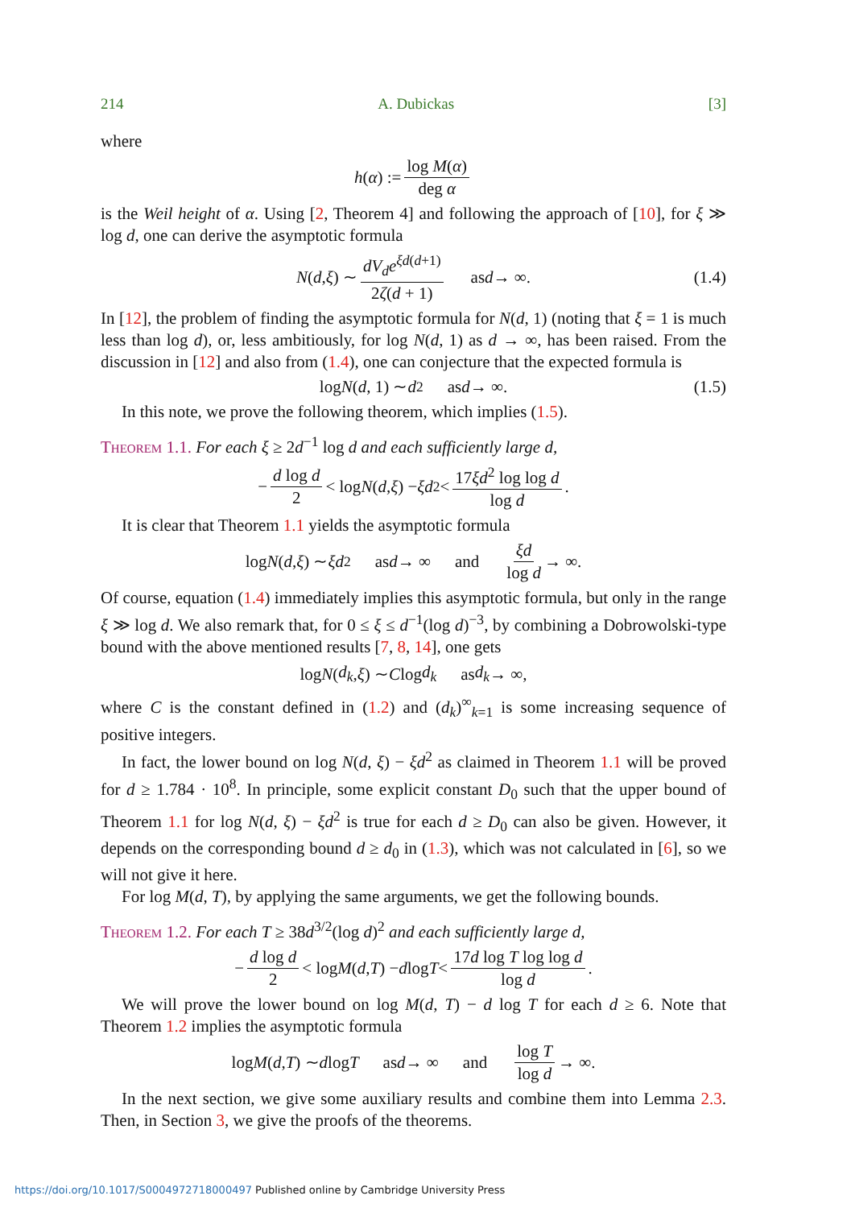214 A. Dubickas [3]
where
h (α) := log M(α) deg α
is the Weil height of α. Using [2, Theorem 4] and following the approach of [10], for ξ ≫ log d, one can derive the asymptotic formula
N (d, ξ) ∼ dV<sub>d</sub>e<sup>ξd(d+1)</sup> 2ζ(d + 1) as d → ∞. (1.4)
In [12], the problem of finding the asymptotic formula for N(d, 1) (noting that ξ = 1 is much less than log d), or, less ambitiously, for log N(d, 1) as d → ∞, has been raised. From the discussion in [12] and also from (1.4), one can conjecture that the expected formula is
log N (d, 1) ∼ d<sup>2</sup> as d → ∞. (1.5)
In this note, we prove the following theorem, which implies (1.5).
Theorem 1.1. For each ξ ≥ 2d<sup>−1</sup> log d and each sufficiently large d,
− d log d 2 < log N (d, ξ) − ξd<sup>2</sup> < 17ξd<sup>2</sup> log log d log d.
It is clear that Theorem 1.1 yields the asymptotic formula
log N (d, ξ) ∼ ξd<sup>2</sup> as d → ∞ and ξd log d → ∞.
Of course, equation (1.4) immediately implies this asymptotic formula, but only in the range ξ ≫ log d. We also remark that, for 0 ≤ ξ ≤ d<sup>−1</sup>(log d)<sup>−3</sup>, by combining a Dobrowolski-type bound with the above mentioned results [7, 8, 14], one gets
log N (d<sub>k</sub>, ξ) ∼ C log d<sub>k</sub> as d<sub>k</sub> → ∞,
where C is the constant defined in (1.2) and (d<sub>k</sub>)<sup>∞</sup><sub>k=1</sub> is some increasing sequence of positive integers.
In fact, the lower bound on log N(d, ξ) − ξd<sup>2</sup> as claimed in Theorem 1.1 will be proved for d ≥ 1.784 · 10<sup>8</sup>. In principle, some explicit constant D<sub>0</sub> such that the upper bound of Theorem 1.1 for log N(d, ξ) − ξd<sup>2</sup> is true for each d ≥ D<sub>0</sub> can also be given. However, it depends on the corresponding bound d ≥ d<sub>0</sub> in (1.3), which was not calculated in [6], so we will not give it here.
For log M(d, T), by applying the same arguments, we get the following bounds.
Theorem 1.2. For each T ≥ 38d<sup>3/2</sup>(log d)<sup>2</sup> and each sufficiently large d,
− d log d 2 < log M (d, T) − d log T < 17d log T log log d log d.
We will prove the lower bound on log M(d, T) − d log T for each d ≥ 6. Note that Theorem 1.2 implies the asymptotic formula
log M (d, T) ∼ d log T as d → ∞ and log T log d → ∞.
In the next section, we give some auxiliary results and combine them into Lemma 2.3. Then, in Section 3, we give the proofs of the theorems.
https://doi.org/10.1017/S0004972718000497 Published online by Cambridge University Press